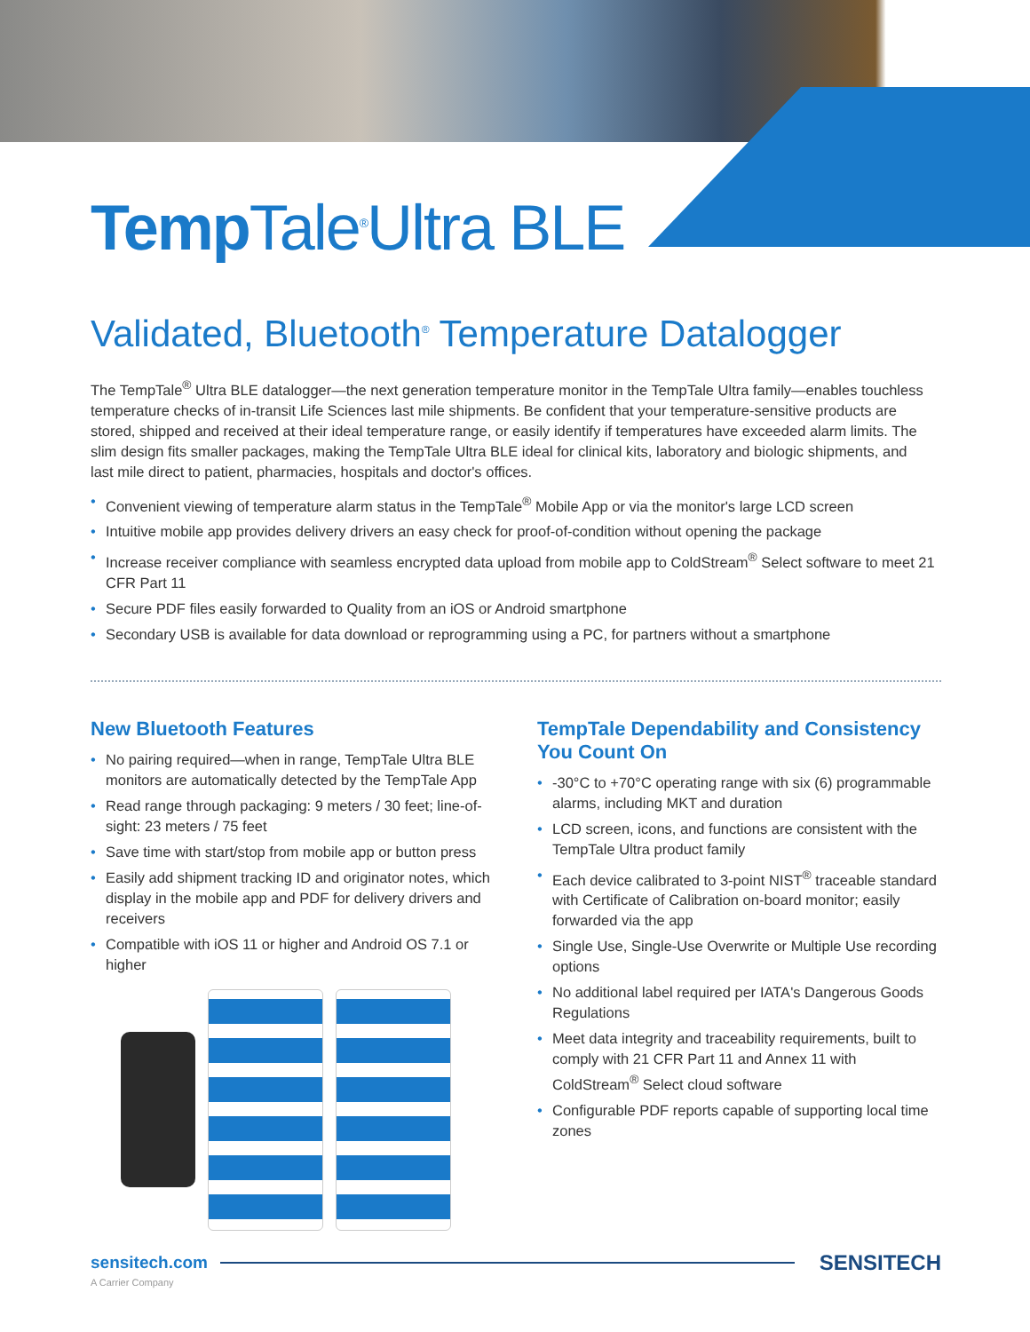Temp Tale<sup>®</sup>Ultra BLE
Validated, Bluetooth<sup>®</sup> Temperature Datalogger
The TempTale<sup>®</sup> Ultra BLE datalogger—the next generation temperature monitor in the TempTale Ultra family—enables touchless temperature checks of in-transit Life Sciences last mile shipments. Be confident that your temperature-sensitive products are stored, shipped and received at their ideal temperature range, or easily identify if temperatures have exceeded alarm limits. The slim design fits smaller packages, making the TempTale Ultra BLE ideal for clinical kits, laboratory and biologic shipments, and last mile direct to patient, pharmacies, hospitals and doctor's offices.
• Convenient viewing of temperature alarm status in the TempTale<sup>®</sup> Mobile App or via the monitor's large LCD screen
• Intuitive mobile app provides delivery drivers an easy check for proof-of-condition without opening the package
• Increase receiver compliance with seamless encrypted data upload from mobile app to ColdStream<sup>®</sup> Select software to meet 21 CFR Part 11
• Secure PDF files easily forwarded to Quality from an iOS or Android smartphone
• Secondary USB is available for data download or reprogramming using a PC, for partners without a smartphone
New Bluetooth Features
• No pairing required—when in range, TempTale Ultra BLE monitors are automatically detected by the TempTale App
• Read range through packaging: 9 meters / 30 feet; line-of-sight: 23 meters / 75 feet
• Save time with start/stop from mobile app or button press
• Easily add shipment tracking ID and originator notes, which display in the mobile app and PDF for delivery drivers and receivers
• Compatible with iOS 11 or higher and Android OS 7.1 or higher
TempTale Dependability and Consistency You Count On
• -30°C to +70°C operating range with six (6) programmable alarms, including MKT and duration
• LCD screen, icons, and functions are consistent with the TempTale Ultra product family
• Each device calibrated to 3-point NIST<sup>®</sup> traceable standard with Certificate of Calibration on-board monitor; easily forwarded via the app
• Single Use, Single-Use Overwrite or Multiple Use recording options
• No additional label required per IATA's Dangerous Goods Regulations
• Meet data integrity and traceability requirements, built to comply with 21 CFR Part 11 and Annex 11 with ColdStream<sup>®</sup> Select cloud software
• Configurable PDF reports capable of supporting local time zones
sensitech.com
SENSITECH
A Carrier Company